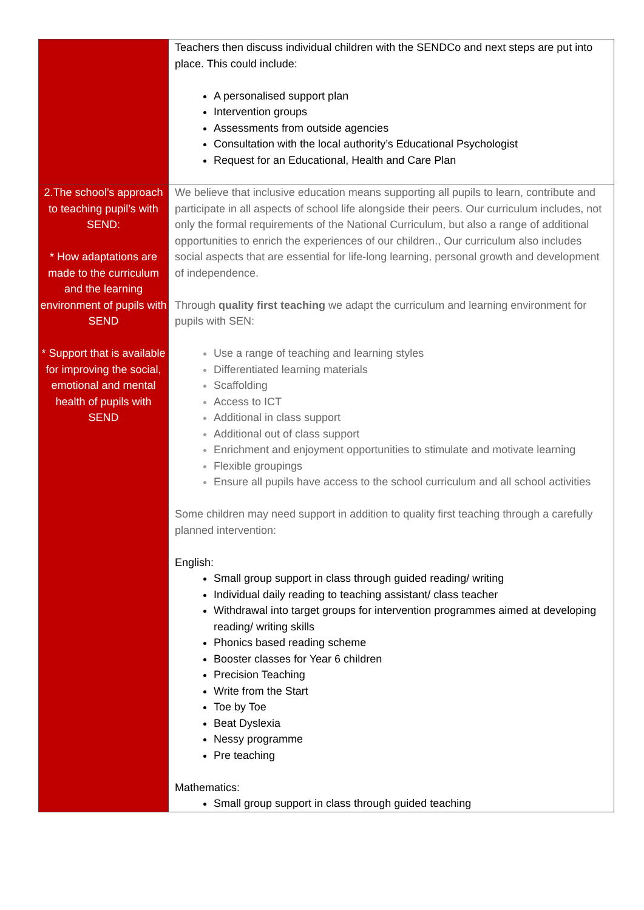| | Teachers then discuss individual children with the SENDCo and next steps are put into place. This could include: A personalised support plan Intervention groups Assessments from outside agencies Consultation with the local authority’s Educational Psychologist Request for an Educational, Health and Care Plan |
| 2.The school’s approach to teaching pupil’s with SEND: * How adaptations are made to the curriculum and the learning environment of pupils with SEND * Support that is available for improving the social, emotional and mental health of pupils with SEND | We believe that inclusive education means supporting all pupils to learn, contribute and participate in all aspects of school life alongside their peers. Our curriculum includes, not only the formal requirements of the National Curriculum, but also a range of additional opportunities to enrich the experiences of our children., Our curriculum also includes social aspects that are essential for life-long learning, personal growth and development of independence. Through quality first teaching we adapt the curriculum and learning environment for pupils with SEN: Use a range of teaching and learning styles Differentiated learning materials Scaffolding Access to ICT Additional in class support Additional out of class support Enrichment and enjoyment opportunities to stimulate and motivate learning Flexible groupings Ensure all pupils have access to the school curriculum and all school activities Some children may need support in addition to quality first teaching through a carefully planned intervention: English: Small group support in class through guided reading/ writing Individual daily reading to teaching assistant/ class teacher Withdrawal into target groups for intervention programmes aimed at developing reading/ writing skills Phonics based reading scheme Booster classes for Year 6 children Precision Teaching Write from the Start Toe by Toe Beat Dyslexia Nessy programme Pre teaching Mathematics: Small group support in class through guided teaching |